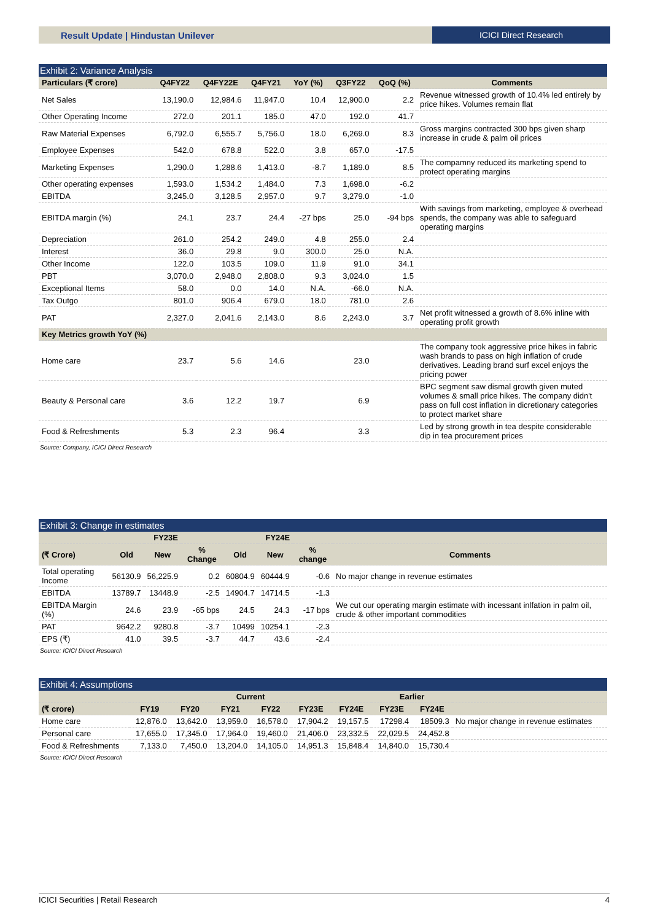Result Update | Hindustan Unilever
ICICI Direct Research
Exhibit 2: Variance Analysis
| Particulars (₹ crore) | Q4FY22 | Q4FY22E | Q4FY21 | YoY (%) | Q3FY22 | QoQ (%) | Comments |
| --- | --- | --- | --- | --- | --- | --- | --- |
| Net Sales | 13,190.0 | 12,984.6 | 11,947.0 | 10.4 | 12,900.0 | 2.2 | Revenue witnessed growth of 10.4% led entirely by price hikes. Volumes remain flat |
| Other Operating Income | 272.0 | 201.1 | 185.0 | 47.0 | 192.0 | 41.7 | |
| Raw Material Expenses | 6,792.0 | 6,555.7 | 5,756.0 | 18.0 | 6,269.0 | 8.3 | Gross margins contracted 300 bps given sharp increase in crude & palm oil prices |
| Employee Expenses | 542.0 | 678.8 | 522.0 | 3.8 | 657.0 | -17.5 | |
| Marketing Expenses | 1,290.0 | 1,288.6 | 1,413.0 | -8.7 | 1,189.0 | 8.5 | The compamny reduced its marketing spend to protect operating margins |
| Other operating expenses | 1,593.0 | 1,534.2 | 1,484.0 | 7.3 | 1,698.0 | -6.2 | |
| EBITDA | 3,245.0 | 3,128.5 | 2,957.0 | 9.7 | 3,279.0 | -1.0 | |
| EBITDA margin (%) | 24.1 | 23.7 | 24.4 | -27 bps | 25.0 | -94 bps | With savings from marketing, employee & overhead spends, the company was able to safeguard operating margins |
| Depreciation | 261.0 | 254.2 | 249.0 | 4.8 | 255.0 | 2.4 | |
| Interest | 36.0 | 29.8 | 9.0 | 300.0 | 25.0 | N.A. | |
| Other Income | 122.0 | 103.5 | 109.0 | 11.9 | 91.0 | 34.1 | |
| PBT | 3,070.0 | 2,948.0 | 2,808.0 | 9.3 | 3,024.0 | 1.5 | |
| Exceptional Items | 58.0 | 0.0 | 14.0 | N.A. | -66.0 | N.A. | |
| Tax Outgo | 801.0 | 906.4 | 679.0 | 18.0 | 781.0 | 2.6 | |
| PAT | 2,327.0 | 2,041.6 | 2,143.0 | 8.6 | 2,243.0 | 3.7 | Net profit witnessed a growth of 8.6% inline with operating profit growth |
| Key Metrics growth YoY (%) | | | | | | | |
| Home care | 23.7 | 5.6 | 14.6 | | 23.0 | | The company took aggressive price hikes in fabric wash brands to pass on high inflation of crude derivatives. Leading brand surf excel enjoys the pricing power |
| Beauty & Personal care | 3.6 | 12.2 | 19.7 | | 6.9 | | BPC segment saw dismal growth given muted volumes & small price hikes. The company didn't pass on full cost inflation in dicretionary categories to protect market share |
| Food & Refreshments | 5.3 | 2.3 | 96.4 | | 3.3 | | Led by strong growth in tea despite considerable dip in tea procurement prices |
Source: Company, ICICI Direct Research
Exhibit 3: Change in estimates
| | FY23E | | | FY24E | | | |
| --- | --- | --- | --- | --- | --- | --- | --- |
| (₹ Crore) | Old | New | % Change | Old | New | % change | Comments |
| Total operating Income | 56130.9 | 56,225.9 | 0.2 | 60804.9 | 60444.9 | -0.6 | No major change in revenue estimates |
| EBITDA | 13789.7 | 13448.9 | -2.5 | 14904.7 | 14714.5 | -1.3 | |
| EBITDA Margin (%) | 24.6 | 23.9 | -65 bps | 24.5 | 24.3 | -17 bps | We cut our operating margin estimate with incessant inlfation in palm oil, crude & other important commodities |
| PAT | 9642.2 | 9280.8 | -3.7 | 10499 | 10254.1 | -2.3 | |
| EPS (₹) | 41.0 | 39.5 | -3.7 | 44.7 | 43.6 | -2.4 | |
Source: ICICI Direct Research
Exhibit 4: Assumptions
| | Current | | | | | | Earlier | | |
| --- | --- | --- | --- | --- | --- | --- | --- | --- | --- |
| (₹ crore) | FY19 | FY20 | FY21 | FY22 | FY23E | FY24E | FY23E | FY24E | |
| Home care | 12,876.0 | 13,642.0 | 13,959.0 | 16,578.0 | 17,904.2 | 19,157.5 | 17298.4 | 18509.3 | No major change in revenue estimates |
| Personal care | 17,655.0 | 17,345.0 | 17,964.0 | 19,460.0 | 21,406.0 | 23,332.5 | 22,029.5 | 24,452.8 | |
| Food & Refreshments | 7,133.0 | 7,450.0 | 13,204.0 | 14,105.0 | 14,951.3 | 15,848.4 | 14,840.0 | 15,730.4 | |
Source: ICICI Direct Research
ICICI Securities | Retail Research 4